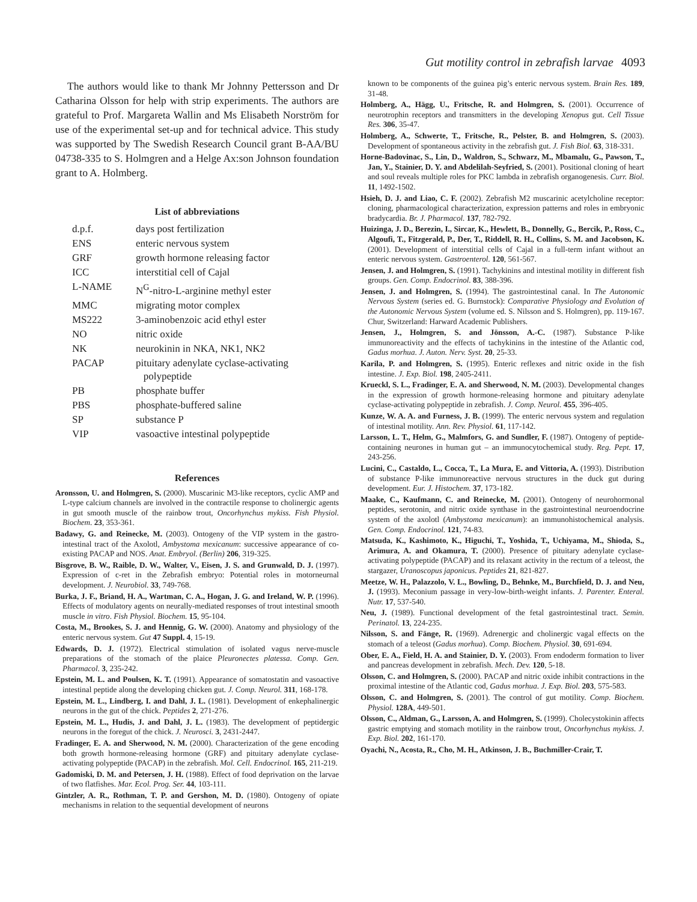Gut motility control in zebrafish larvae 4093
The authors would like to thank Mr Johnny Pettersson and Dr Catharina Olsson for help with strip experiments. The authors are grateful to Prof. Margareta Wallin and Ms Elisabeth Norström for use of the experimental set-up and for technical advice. This study was supported by The Swedish Research Council grant B-AA/BU 04738-335 to S. Holmgren and a Helge Ax:son Johnson foundation grant to A. Holmberg.
List of abbreviations
| d.p.f. | days post fertilization |
| ENS | enteric nervous system |
| GRF | growth hormone releasing factor |
| ICC | interstitial cell of Cajal |
| L-NAME | N<sup>G</sup>-nitro-L-arginine methyl ester |
| MMC | migrating motor complex |
| MS222 | 3-aminobenzoic acid ethyl ester |
| NO | nitric oxide |
| NK | neurokinin in NKA, NK1, NK2 |
| PACAP | pituitary adenylate cyclase-activating polypeptide |
| PB | phosphate buffer |
| PBS | phosphate-buffered saline |
| SP | substance P |
| VIP | vasoactive intestinal polypeptide |
References
Aronsson, U. and Holmgren, S. (2000). Muscarinic M3-like receptors, cyclic AMP and L-type calcium channels are involved in the contractile response to cholinergic agents in gut smooth muscle of the rainbow trout, Oncorhynchus mykiss. Fish Physiol. Biochem. 23, 353-361.
Badawy, G. and Reinecke, M. (2003). Ontogeny of the VIP system in the gastro-intestinal tract of the Axolotl, Ambystoma mexicanum: successive appearance of co-existing PACAP and NOS. Anat. Embryol. (Berlin) 206, 319-325.
Bisgrove, B. W., Raible, D. W., Walter, V., Eisen, J. S. and Grunwald, D. J. (1997). Expression of c-ret in the Zebrafish embryo: Potential roles in motorneurnal development. J. Neurobiol. 33, 749-768.
Burka, J. F., Briand, H. A., Wartman, C. A., Hogan, J. G. and Ireland, W. P. (1996). Effects of modulatory agents on neurally-mediated responses of trout intestinal smooth muscle in vitro. Fish Physiol. Biochem. 15, 95-104.
Costa, M., Brookes, S. J. and Hennig, G. W. (2000). Anatomy and physiology of the enteric nervous system. Gut 47 Suppl. 4, 15-19.
Edwards, D. J. (1972). Electrical stimulation of isolated vagus nerve-muscle preparations of the stomach of the plaice Pleuronectes platessa. Comp. Gen. Pharmacol. 3, 235-242.
Epstein, M. L. and Poulsen, K. T. (1991). Appearance of somatostatin and vasoactive intestinal peptide along the developing chicken gut. J. Comp. Neurol. 311, 168-178.
Epstein, M. L., Lindberg, I. and Dahl, J. L. (1981). Development of enkephalinergic neurons in the gut of the chick. Peptides 2, 271-276.
Epstein, M. L., Hudis, J. and Dahl, J. L. (1983). The development of peptidergic neurons in the foregut of the chick. J. Neurosci. 3, 2431-2447.
Fradinger, E. A. and Sherwood, N. M. (2000). Characterization of the gene encoding both growth hormone-releasing hormone (GRF) and pituitary adenylate cyclase-activating polypeptide (PACAP) in the zebrafish. Mol. Cell. Endocrinol. 165, 211-219.
Gadomiski, D. M. and Petersen, J. H. (1988). Effect of food deprivation on the larvae of two flatfishes. Mar. Ecol. Prog. Ser. 44, 103-111.
Gintzler, A. R., Rothman, T. P. and Gershon, M. D. (1980). Ontogeny of opiate mechanisms in relation to the sequential development of neurons
known to be components of the guinea pig’s enteric nervous system. Brain Res. 189, 31-48.
Holmberg, A., Hägg, U., Fritsche, R. and Holmgren, S. (2001). Occurrence of neurotrophin receptors and transmitters in the developing Xenopus gut. Cell Tissue Res. 306, 35-47.
Holmberg, A., Schwerte, T., Fritsche, R., Pelster, B. and Holmgren, S. (2003). Development of spontaneous activity in the zebrafish gut. J. Fish Biol. 63, 318-331.
Horne-Badovinac, S., Lin, D., Waldron, S., Schwarz, M., Mbamalu, G., Pawson, T., Jan, Y., Stainier, D. Y. and Abdelilah-Seyfried, S. (2001). Positional cloning of heart and soul reveals multiple roles for PKC lambda in zebrafish organogenesis. Curr. Biol. 11, 1492-1502.
Hsieh, D. J. and Liao, C. F. (2002). Zebrafish M2 muscarinic acetylcholine receptor: cloning, pharmacological characterization, expression patterns and roles in embryonic bradycardia. Br. J. Pharmacol. 137, 782-792.
Huizinga, J. D., Berezin, I., Sircar, K., Hewlett, B., Donnelly, G., Bercik, P., Ross, C., Algoufi, T., Fitzgerald, P., Der, T., Riddell, R. H., Collins, S. M. and Jacobson, K. (2001). Development of interstitial cells of Cajal in a full-term infant without an enteric nervous system. Gastroenterol. 120, 561-567.
Jensen, J. and Holmgren, S. (1991). Tachykinins and intestinal motility in different fish groups. Gen. Comp. Endocrinol. 83, 388-396.
Jensen, J. and Holmgren, S. (1994). The gastrointestinal canal. In The Autonomic Nervous System (series ed. G. Burnstock): Comparative Physiology and Evolution of the Autonomic Nervous System (volume ed. S. Nilsson and S. Holmgren), pp. 119-167. Chur, Switzerland: Harward Academic Publishers.
Jensen, J., Holmgren, S. and Jönsson, A.-C. (1987). Substance P-like immunoreactivity and the effects of tachykinins in the intestine of the Atlantic cod, Gadus morhua. J. Auton. Nerv. Syst. 20, 25-33.
Karila, P. and Holmgren, S. (1995). Enteric reflexes and nitric oxide in the fish intestine. J. Exp. Biol. 198, 2405-2411.
Krueckl, S. L., Fradinger, E. A. and Sherwood, N. M. (2003). Developmental changes in the expression of growth hormone-releasing hormone and pituitary adenylate cyclase-activating polypeptide in zebrafish. J. Comp. Neurol. 455, 396-405.
Kunze, W. A. A. and Furness, J. B. (1999). The enteric nervous system and regulation of intestinal motility. Ann. Rev. Physiol. 61, 117-142.
Larsson, L. T., Helm, G., Malmfors, G. and Sundler, F. (1987). Ontogeny of peptide-containing neurones in human gut – an immunocytochemical study. Reg. Pept. 17, 243-256.
Lucini, C., Castaldo, L., Cocca, T., La Mura, E. and Vittoria, A. (1993). Distribution of substance P-like immunoreactive nervous structures in the duck gut during development. Eur. J. Histochem. 37, 173-182.
Maake, C., Kaufmann, C. and Reinecke, M. (2001). Ontogeny of neurohormonal peptides, serotonin, and nitric oxide synthase in the gastrointestinal neuroendocrine system of the axolotl (Ambystoma mexicanum): an immunohistochemical analysis. Gen. Comp. Endocrinol. 121, 74-83.
Matsuda, K., Kashimoto, K., Higuchi, T., Yoshida, T., Uchiyama, M., Shioda, S., Arimura, A. and Okamura, T. (2000). Presence of pituitary adenylate cyclase-activating polypeptide (PACAP) and its relaxant activity in the rectum of a teleost, the stargazer, Uranoscopus japonicus. Peptides 21, 821-827.
Meetze, W. H., Palazzolo, V. L., Bowling, D., Behnke, M., Burchfield, D. J. and Neu, J. (1993). Meconium passage in very-low-birth-weight infants. J. Parenter. Enteral. Nutr. 17, 537-540.
Neu, J. (1989). Functional development of the fetal gastrointestinal tract. Semin. Perinatol. 13, 224-235.
Nilsson, S. and Fänge, R. (1969). Adrenergic and cholinergic vagal effects on the stomach of a teleost (Gadus morhua). Comp. Biochem. Physiol. 30, 691-694.
Ober, E. A., Field, H. A. and Stainier, D. Y. (2003). From endoderm formation to liver and pancreas development in zebrafish. Mech. Dev. 120, 5-18.
Olsson, C. and Holmgren, S. (2000). PACAP and nitric oxide inhibit contractions in the proximal intestine of the Atlantic cod, Gadus morhua. J. Exp. Biol. 203, 575-583.
Olsson, C. and Holmgren, S. (2001). The control of gut motility. Comp. Biochem. Physiol. 128A, 449-501.
Olsson, C., Aldman, G., Larsson, A. and Holmgren, S. (1999). Cholecystokinin affects gastric emptying and stomach motility in the rainbow trout, Oncorhynchus mykiss. J. Exp. Biol. 202, 161-170.
Oyachi, N., Acosta, R., Cho, M. H., Atkinson, J. B., Buchmiller-Crair, T.